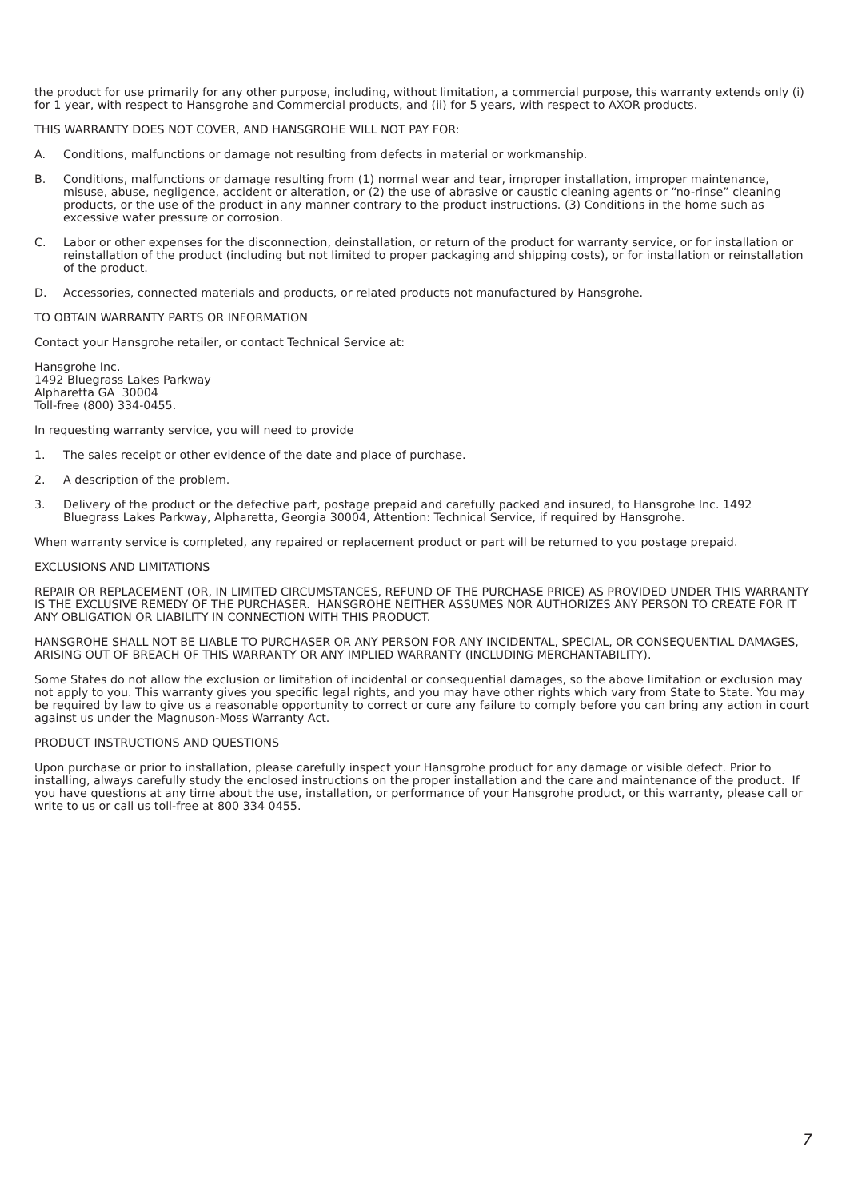the product for use primarily for any other purpose, including, without limitation, a commercial purpose, this warranty extends only (i) for 1 year, with respect to Hansgrohe and Commercial products, and (ii) for 5 years, with respect to AXOR products.
THIS WARRANTY DOES NOT COVER, AND HANSGROHE WILL NOT PAY FOR:
A. Conditions, malfunctions or damage not resulting from defects in material or workmanship.
B. Conditions, malfunctions or damage resulting from (1) normal wear and tear, improper installation, improper maintenance, misuse, abuse, negligence, accident or alteration, or (2) the use of abrasive or caustic cleaning agents or “no-rinse” cleaning products, or the use of the product in any manner contrary to the product instructions. (3) Conditions in the home such as excessive water pressure or corrosion.
C. Labor or other expenses for the disconnection, deinstallation, or return of the product for warranty service, or for installation or reinstallation of the product (including but not limited to proper packaging and shipping costs), or for installation or reinstallation of the product.
D. Accessories, connected materials and products, or related products not manufactured by Hansgrohe.
TO OBTAIN WARRANTY PARTS OR INFORMATION
Contact your Hansgrohe retailer, or contact Technical Service at:
Hansgrohe Inc.
1492 Bluegrass Lakes Parkway
Alpharetta GA 30004
Toll-free (800) 334-0455.
In requesting warranty service, you will need to provide
1. The sales receipt or other evidence of the date and place of purchase.
2. A description of the problem.
3. Delivery of the product or the defective part, postage prepaid and carefully packed and insured, to Hansgrohe Inc. 1492 Bluegrass Lakes Parkway, Alpharetta, Georgia 30004, Attention: Technical Service, if required by Hansgrohe.
When warranty service is completed, any repaired or replacement product or part will be returned to you postage prepaid.
EXCLUSIONS AND LIMITATIONS
REPAIR OR REPLACEMENT (OR, IN LIMITED CIRCUMSTANCES, REFUND OF THE PURCHASE PRICE) AS PROVIDED UNDER THIS WARRANTY IS THE EXCLUSIVE REMEDY OF THE PURCHASER. HANSGROHE NEITHER ASSUMES NOR AUTHORIZES ANY PERSON TO CREATE FOR IT ANY OBLIGATION OR LIABILITY IN CONNECTION WITH THIS PRODUCT.
HANSGROHE SHALL NOT BE LIABLE TO PURCHASER OR ANY PERSON FOR ANY INCIDENTAL, SPECIAL, OR CONSEQUENTIAL DAMAGES, ARISING OUT OF BREACH OF THIS WARRANTY OR ANY IMPLIED WARRANTY (INCLUDING MERCHANTABILITY).
Some States do not allow the exclusion or limitation of incidental or consequential damages, so the above limitation or exclusion may not apply to you. This warranty gives you specific legal rights, and you may have other rights which vary from State to State. You may be required by law to give us a reasonable opportunity to correct or cure any failure to comply before you can bring any action in court against us under the Magnuson-Moss Warranty Act.
PRODUCT INSTRUCTIONS AND QUESTIONS
Upon purchase or prior to installation, please carefully inspect your Hansgrohe product for any damage or visible defect. Prior to installing, always carefully study the enclosed instructions on the proper installation and the care and maintenance of the product. If you have questions at any time about the use, installation, or performance of your Hansgrohe product, or this warranty, please call or write to us or call us toll-free at 800 334 0455.
7